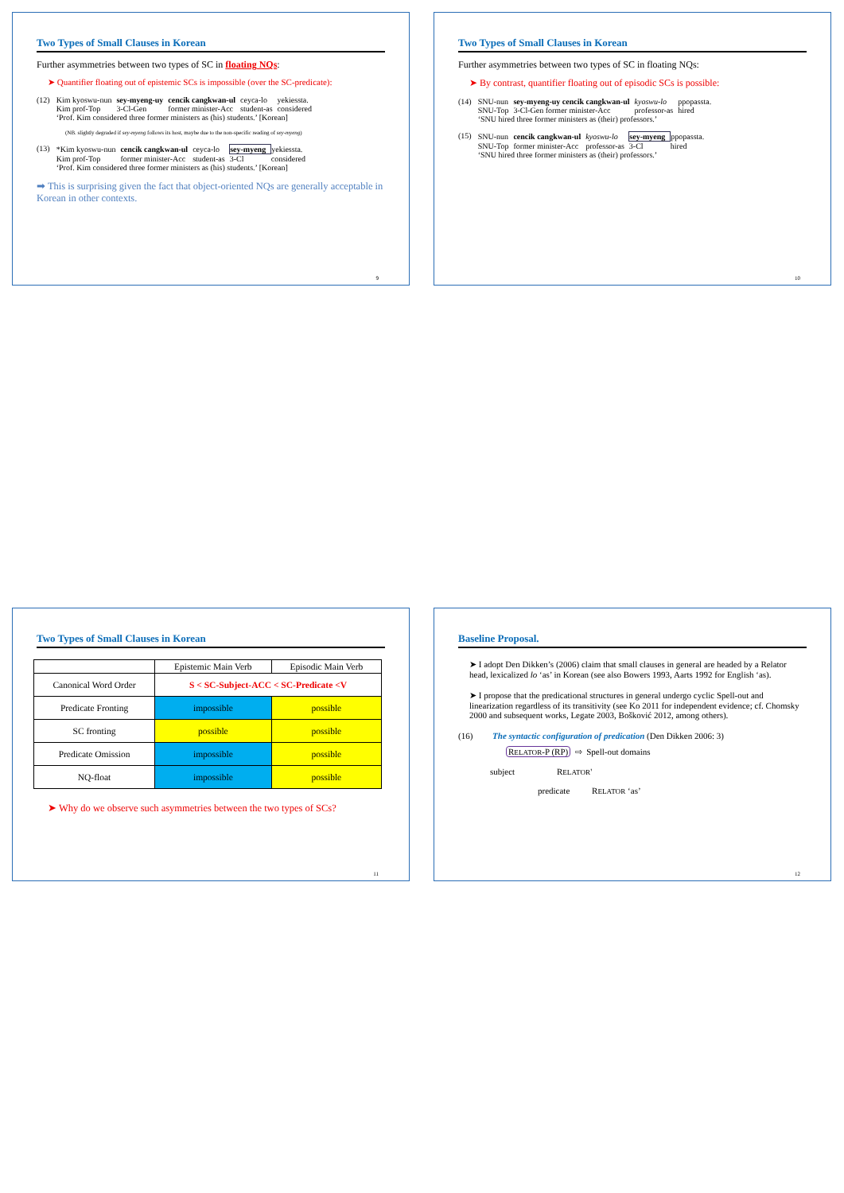Two Types of Small Clauses in Korean
Further asymmetries between two types of SC in floating NQs:
➤ Quantifier floating out of epistemic SCs is impossible (over the SC-predicate):
(12)
| Kim kyoswu-nun | sey-myeng-uy | cencik cangkwan-ul | ceyca-lo | yekiessta. |
| Kim prof-Top | 3-Cl-Gen | former minister-Acc | student-as | considered |
‘Prof. Kim considered three former ministers as (his) students.’ [Korean]
(NB. slightly degraded if sey-myeng follows its host, maybe due to the non-specific reading of sey-myeng)
(13)
| *Kim kyoswu-nun | cencik cangkwan-ul | ceyca-lo | sey-myeng | yekiessta. |
| Kim prof-Top | former minister-Acc | student-as | 3-Cl | considered |
‘Prof. Kim considered three former ministers as (his) students.’ [Korean]
➡ This is surprising given the fact that object-oriented NQs are generally acceptable in Korean in other contexts.
9
Two Types of Small Clauses in Korean
Further asymmetries between two types of SC in floating NQs:
➤ By contrast, quantifier floating out of episodic SCs is possible:
(14)
| SNU-nun | sey-myeng-uy cencik cangkwan-ul | kyoswu-lo | ppopassta. |
| SNU-Top | 3-Cl-Gen former minister-Acc | professor-as | hired |
‘SNU hired three former ministers as (their) professors.’
(15)
| SNU-nun | cencik cangkwan-ul | kyoswu-lo | sey-myeng | ppopassta. |
| SNU-Top | former minister-Acc | professor-as | 3-Cl | hired |
‘SNU hired three former ministers as (their) professors.’
10
Two Types of Small Clauses in Korean
| | Epistemic Main Verb | Episodic Main Verb |
| --- | --- | --- |
| Canonical Word Order | S < SC-Subject-ACC < SC-Predicate <V | |
| Predicate Fronting | impossible | possible |
| SC fronting | possible | possible |
| Predicate Omission | impossible | possible |
| NQ-float | impossible | possible |
➤ Why do we observe such asymmetries between the two types of SCs?
11
Baseline Proposal.
➤ I adopt Den Dikken’s (2006) claim that small clauses in general are headed by a Relator head, lexicalized lo ‘as’ in Korean (see also Bowers 1993, Aarts 1992 for English ‘as).
➤ I propose that the predicational structures in general undergo cyclic Spell-out and linearization regardless of its transitivity (see Ko 2011 for independent evidence; cf. Chomsky 2000 and subsequent works, Legate 2003, Bošković 2012, among others).
(16) The syntactic configuration of predication (Den Dikken 2006: 3)
RELATOR-P (RP) ⇨ Spell-out domains
subject RELATOR'
predicate RELATOR ‘as’
12